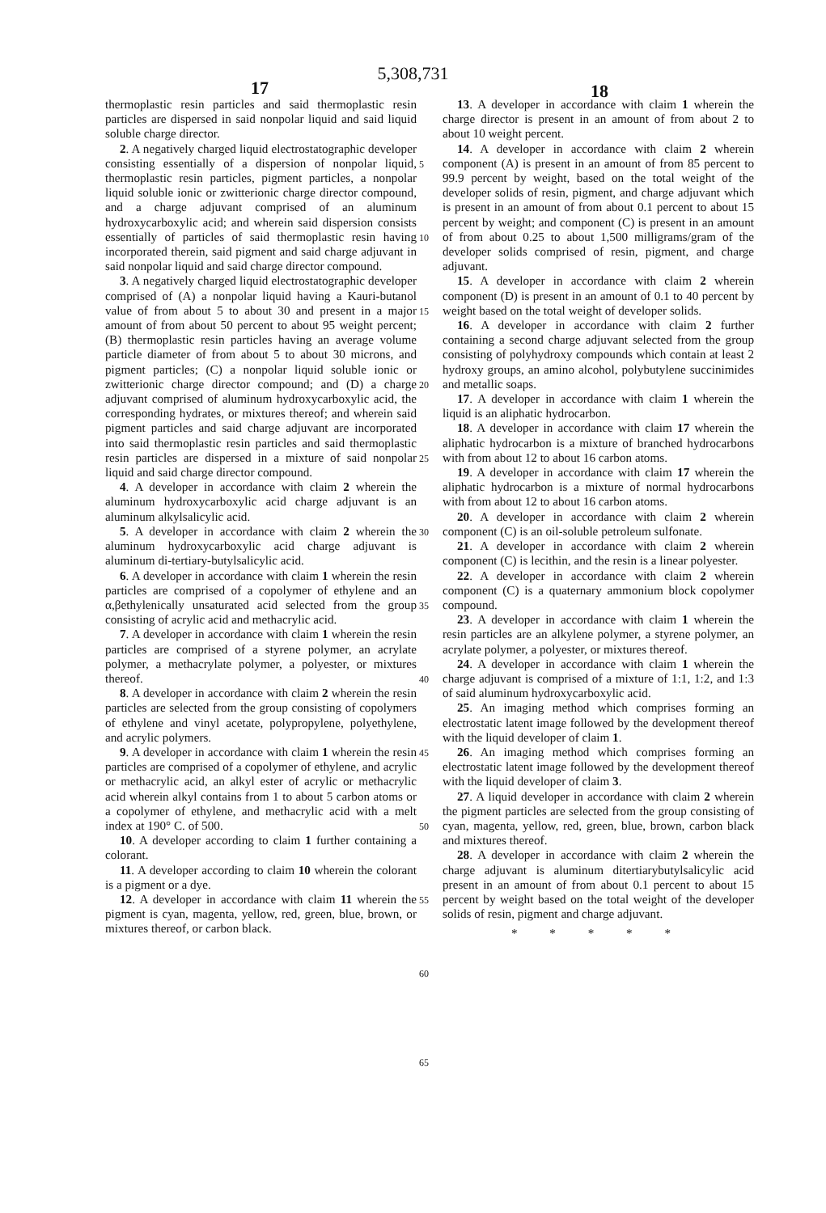5,308,731
17 18
thermoplastic resin particles and said thermoplastic resin particles are dispersed in said nonpolar liquid and said liquid soluble charge director.
2. A negatively charged liquid electrostatographic developer consisting essentially of a dispersion of nonpolar liquid, thermoplastic resin particles, pigment particles, a nonpolar liquid soluble ionic or zwitterionic charge director compound, and a charge adjuvant comprised of an aluminum hydroxycarboxylic acid; and wherein said dispersion consists essentially of particles of said thermoplastic resin having incorporated therein, said pigment and said charge adjuvant in said nonpolar liquid and said charge director compound.
3. A negatively charged liquid electrostatographic developer comprised of (A) a nonpolar liquid having a Kauri-butanol value of from about 5 to about 30 and present in a major amount of from about 50 percent to about 95 weight percent; (B) thermoplastic resin particles having an average volume particle diameter of from about 5 to about 30 microns, and pigment particles; (C) a nonpolar liquid soluble ionic or zwitterionic charge director compound; and (D) a charge adjuvant comprised of aluminum hydroxycarboxylic acid, the corresponding hydrates, or mixtures thereof; and wherein said pigment particles and said charge adjuvant are incorporated into said thermoplastic resin particles and said thermoplastic resin particles are dispersed in a mixture of said nonpolar liquid and said charge director compound.
4. A developer in accordance with claim 2 wherein the aluminum hydroxycarboxylic acid charge adjuvant is an aluminum alkylsalicylic acid.
5. A developer in accordance with claim 2 wherein the aluminum hydroxycarboxylic acid charge adjuvant is aluminum di-tertiary-butylsalicylic acid.
6. A developer in accordance with claim 1 wherein the resin particles are comprised of a copolymer of ethylene and an α,βethylenically unsaturated acid selected from the group consisting of acrylic acid and methacrylic acid.
7. A developer in accordance with claim 1 wherein the resin particles are comprised of a styrene polymer, an acrylate polymer, a methacrylate polymer, a polyester, or mixtures thereof.
8. A developer in accordance with claim 2 wherein the resin particles are selected from the group consisting of copolymers of ethylene and vinyl acetate, polypropylene, polyethylene, and acrylic polymers.
9. A developer in accordance with claim 1 wherein the resin particles are comprised of a copolymer of ethylene, and acrylic or methacrylic acid, an alkyl ester of acrylic or methacrylic acid wherein alkyl contains from 1 to about 5 carbon atoms or a copolymer of ethylene, and methacrylic acid with a melt index at 190° C. of 500.
10. A developer according to claim 1 further containing a colorant.
11. A developer according to claim 10 wherein the colorant is a pigment or a dye.
12. A developer in accordance with claim 11 wherein the pigment is cyan, magenta, yellow, red, green, blue, brown, or mixtures thereof, or carbon black.
5
10
15
20
25
30
35
40
45
50
55
60
13. A developer in accordance with claim 1 wherein the charge director is present in an amount of from about 2 to about 10 weight percent.
14. A developer in accordance with claim 2 wherein component (A) is present in an amount of from 85 percent to 99.9 percent by weight, based on the total weight of the developer solids of resin, pigment, and charge adjuvant which is present in an amount of from about 0.1 percent to about 15 percent by weight; and component (C) is present in an amount of from about 0.25 to about 1,500 milligrams/gram of the developer solids comprised of resin, pigment, and charge adjuvant.
15. A developer in accordance with claim 2 wherein component (D) is present in an amount of 0.1 to 40 percent by weight based on the total weight of developer solids.
16. A developer in accordance with claim 2 further containing a second charge adjuvant selected from the group consisting of polyhydroxy compounds which contain at least 2 hydroxy groups, an amino alcohol, polybutylene succinimides and metallic soaps.
17. A developer in accordance with claim 1 wherein the liquid is an aliphatic hydrocarbon.
18. A developer in accordance with claim 17 wherein the aliphatic hydrocarbon is a mixture of branched hydrocarbons with from about 12 to about 16 carbon atoms.
19. A developer in accordance with claim 17 wherein the aliphatic hydrocarbon is a mixture of normal hydrocarbons with from about 12 to about 16 carbon atoms.
20. A developer in accordance with claim 2 wherein component (C) is an oil-soluble petroleum sulfonate.
21. A developer in accordance with claim 2 wherein component (C) is lecithin, and the resin is a linear polyester.
22. A developer in accordance with claim 2 wherein component (C) is a quaternary ammonium block copolymer compound.
23. A developer in accordance with claim 1 wherein the resin particles are an alkylene polymer, a styrene polymer, an acrylate polymer, a polyester, or mixtures thereof.
24. A developer in accordance with claim 1 wherein the charge adjuvant is comprised of a mixture of 1:1, 1:2, and 1:3 of said aluminum hydroxycarboxylic acid.
25. An imaging method which comprises forming an electrostatic latent image followed by the development thereof with the liquid developer of claim 1.
26. An imaging method which comprises forming an electrostatic latent image followed by the development thereof with the liquid developer of claim 3.
27. A liquid developer in accordance with claim 2 wherein the pigment particles are selected from the group consisting of cyan, magenta, yellow, red, green, blue, brown, carbon black and mixtures thereof.
28. A developer in accordance with claim 2 wherein the charge adjuvant is aluminum ditertiarybutylsalicylic acid present in an amount of from about 0.1 percent to about 15 percent by weight based on the total weight of the developer solids of resin, pigment and charge adjuvant.
* * * * *
65